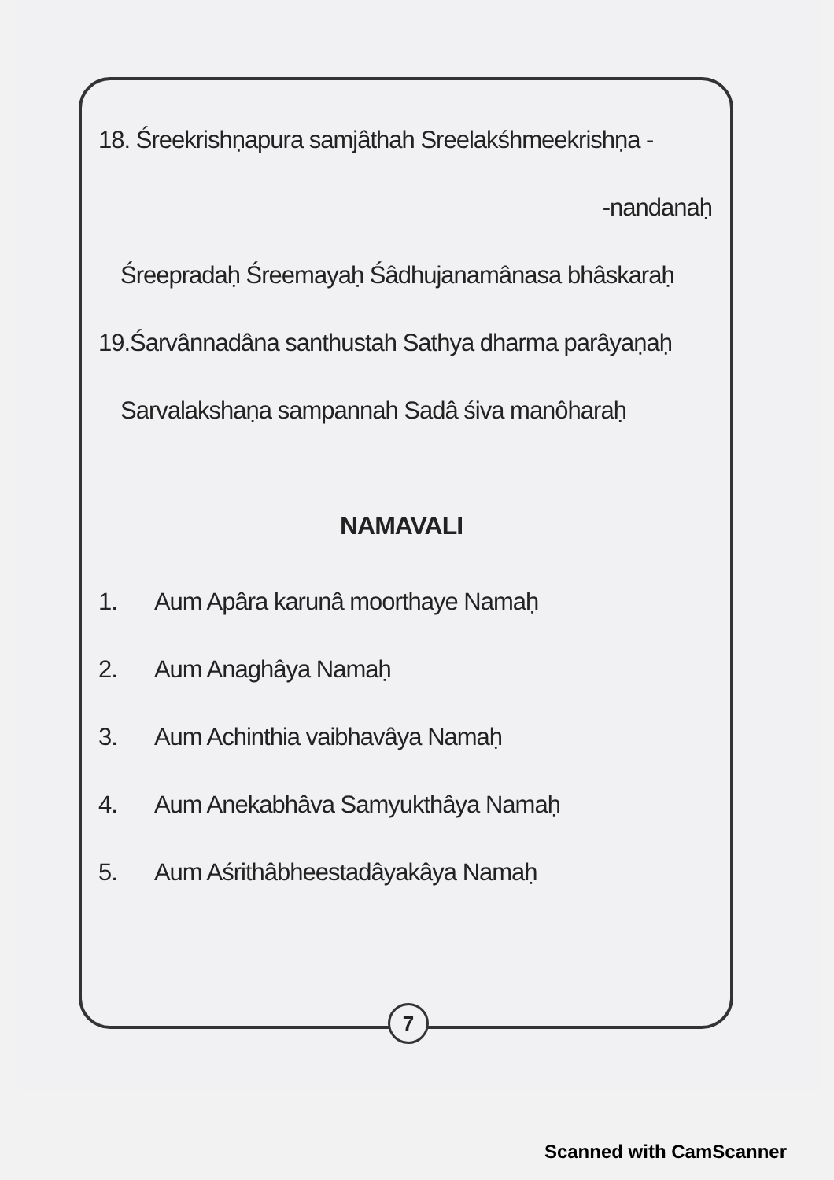18. Śreekrishṇapura samjâthah Sreelakśhmeekrishṇa -
-nandanaḥ
Śreepradaḥ Śreemayaḥ Śâdhujanamânasa bhâskaraḥ
19.Śarvânnadâna santhustah Sathya dharma parâyaṇaḥ
Sarvalakshaṇa sampannah Sadâ śiva manôharaḥ
NAMAVALI
1. Aum Apâra karunâ moorthaye Namaḥ
2. Aum Anaghâya Namaḥ
3. Aum Achinthia vaibhavâya Namaḥ
4. Aum Anekabhâva Samyukthâya Namaḥ
5. Aum Aśrithâbheestadâyakâya Namaḥ
7
Scanned with CamScanner